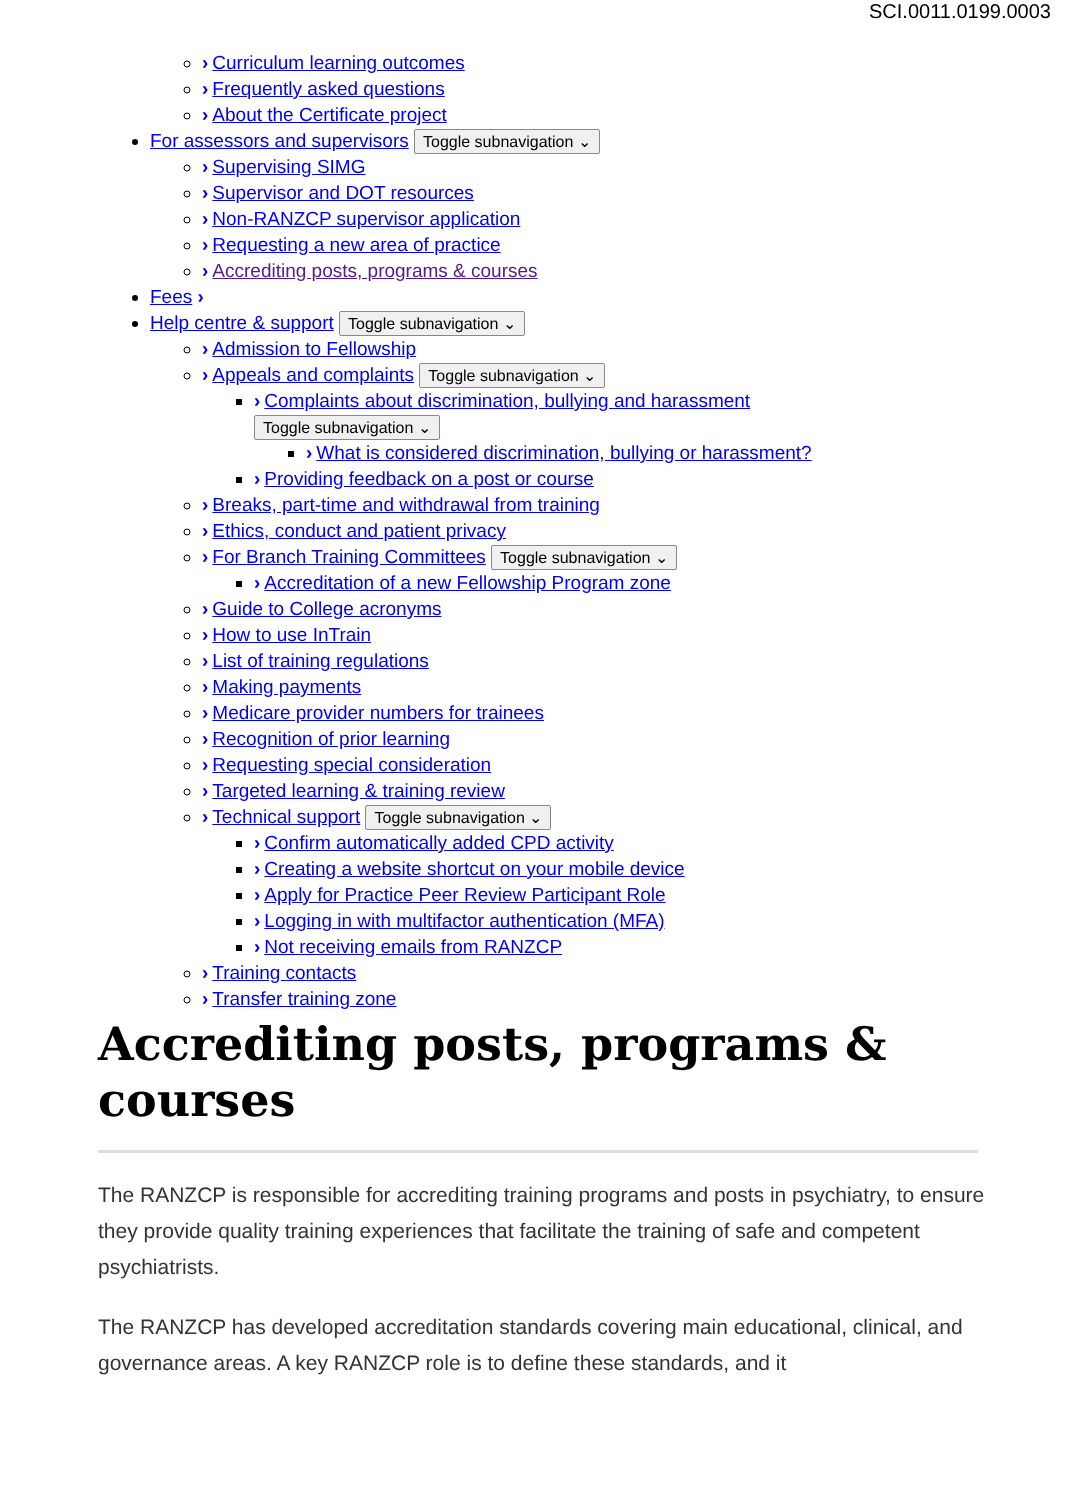SCI.0011.0199.0003
› Curriculum learning outcomes
› Frequently asked questions
› About the Certificate project
For assessors and supervisors Toggle subnavigation ⌄
› Supervising SIMG
› Supervisor and DOT resources
› Non-RANZCP supervisor application
› Requesting a new area of practice
› Accrediting posts, programs & courses
Fees ›
Help centre & support Toggle subnavigation ⌄
› Admission to Fellowship
› Appeals and complaints Toggle subnavigation ⌄
› Complaints about discrimination, bullying and harassment
Toggle subnavigation ⌄
› What is considered discrimination, bullying or harassment?
› Providing feedback on a post or course
› Breaks, part-time and withdrawal from training
› Ethics, conduct and patient privacy
› For Branch Training Committees Toggle subnavigation ⌄
› Accreditation of a new Fellowship Program zone
› Guide to College acronyms
› How to use InTrain
› List of training regulations
› Making payments
› Medicare provider numbers for trainees
› Recognition of prior learning
› Requesting special consideration
› Targeted learning & training review
› Technical support Toggle subnavigation ⌄
› Confirm automatically added CPD activity
› Creating a website shortcut on your mobile device
› Apply for Practice Peer Review Participant Role
› Logging in with multifactor authentication (MFA)
› Not receiving emails from RANZCP
› Training contacts
› Transfer training zone
Accrediting posts, programs & courses
The RANZCP is responsible for accrediting training programs and posts in psychiatry, to ensure they provide quality training experiences that facilitate the training of safe and competent psychiatrists.
The RANZCP has developed accreditation standards covering main educational, clinical, and governance areas. A key RANZCP role is to define these standards, and it